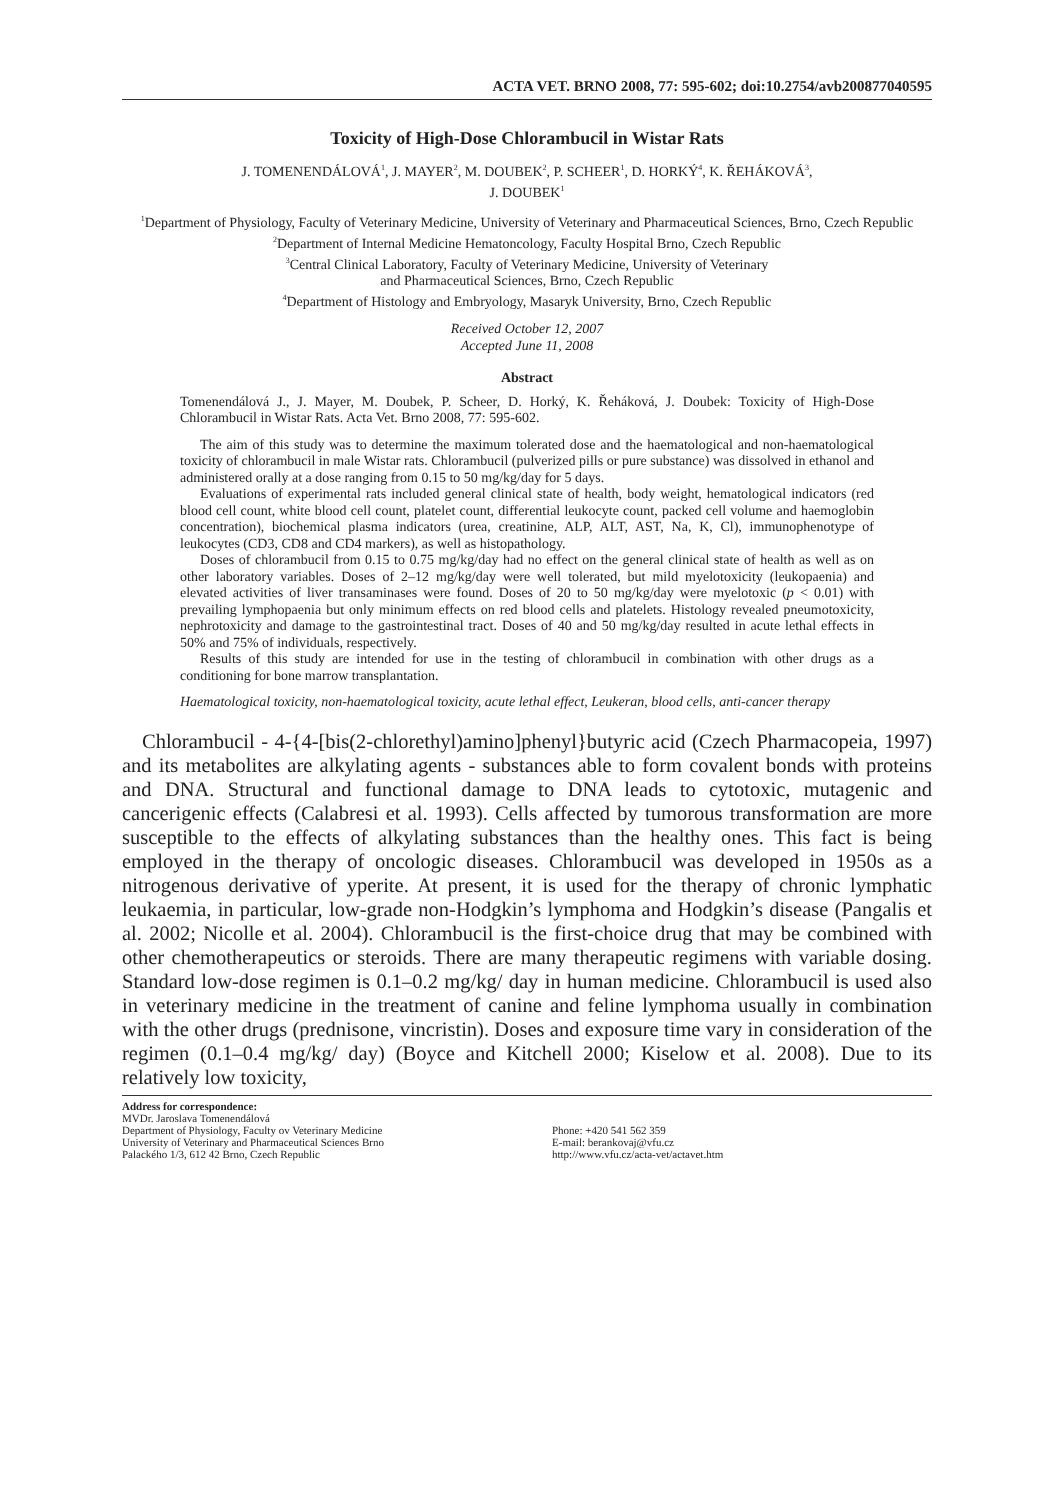ACTA VET. BRNO 2008, 77: 595-602; doi:10.2754/avb200877040595
Toxicity of High-Dose Chlorambucil in Wistar Rats
J. TOMENENDÁLOVÁ<sup>1</sup>, J. MAYER<sup>2</sup>, M. DOUBEK<sup>2</sup>, P. SCHEER<sup>1</sup>, D. HORKÝ<sup>4</sup>, K. ŘEHÁKOVÁ<sup>3</sup>,
J. DOUBEK<sup>1</sup>
<sup>1</sup> Department of Physiology, Faculty of Veterinary Medicine, University of Veterinary and Pharmaceutical Sciences, Brno, Czech Republic
<sup>2</sup> Department of Internal Medicine Hematoncology, Faculty Hospital Brno, Czech Republic
<sup>3</sup> Central Clinical Laboratory, Faculty of Veterinary Medicine, University of Veterinary
and Pharmaceutical Sciences, Brno, Czech Republic
<sup>4</sup> Department of Histology and Embryology, Masaryk University, Brno, Czech Republic
Received October 12, 2007
Accepted June 11, 2008
Abstract
Tomenendálová J., J. Mayer, M. Doubek, P. Scheer, D. Horký, K. Řeháková, J. Doubek: Toxicity of High-Dose Chlorambucil in Wistar Rats. Acta Vet. Brno 2008, 77: 595-602.
The aim of this study was to determine the maximum tolerated dose and the haematological and non-haematological toxicity of chlorambucil in male Wistar rats. Chlorambucil (pulverized pills or pure substance) was dissolved in ethanol and administered orally at a dose ranging from 0.15 to 50 mg/kg/day for 5 days.
Evaluations of experimental rats included general clinical state of health, body weight, hematological indicators (red blood cell count, white blood cell count, platelet count, differential leukocyte count, packed cell volume and haemoglobin concentration), biochemical plasma indicators (urea, creatinine, ALP, ALT, AST, Na, K, Cl), immunophenotype of leukocytes (CD3, CD8 and CD4 markers), as well as histopathology.
Doses of chlorambucil from 0.15 to 0.75 mg/kg/day had no effect on the general clinical state of health as well as on other laboratory variables. Doses of 2–12 mg/kg/day were well tolerated, but mild myelotoxicity (leukopaenia) and elevated activities of liver transaminases were found. Doses of 20 to 50 mg/kg/day were myelotoxic (p < 0.01) with prevailing lymphopaenia but only minimum effects on red blood cells and platelets. Histology revealed pneumotoxicity, nephrotoxicity and damage to the gastrointestinal tract. Doses of 40 and 50 mg/kg/day resulted in acute lethal effects in 50% and 75% of individuals, respectively.
Results of this study are intended for use in the testing of chlorambucil in combination with other drugs as a conditioning for bone marrow transplantation.
Haematological toxicity, non-haematological toxicity, acute lethal effect, Leukeran, blood cells, anti-cancer therapy
Chlorambucil - 4-{4-[bis(2-chlorethyl)amino]phenyl}butyric acid (Czech Pharmacopeia, 1997) and its metabolites are alkylating agents - substances able to form covalent bonds with proteins and DNA. Structural and functional damage to DNA leads to cytotoxic, mutagenic and cancerigenic effects (Calabresi et al. 1993). Cells affected by tumorous transformation are more susceptible to the effects of alkylating substances than the healthy ones. This fact is being employed in the therapy of oncologic diseases. Chlorambucil was developed in 1950s as a nitrogenous derivative of yperite. At present, it is used for the therapy of chronic lymphatic leukaemia, in particular, low-grade non-Hodgkin’s lymphoma and Hodgkin’s disease (Pangalis et al. 2002; Nicolle et al. 2004). Chlorambucil is the first-choice drug that may be combined with other chemotherapeutics or steroids. There are many therapeutic regimens with variable dosing. Standard low-dose regimen is 0.1–0.2 mg/kg/ day in human medicine. Chlorambucil is used also in veterinary medicine in the treatment of canine and feline lymphoma usually in combination with the other drugs (prednisone, vincristin). Doses and exposure time vary in consideration of the regimen (0.1–0.4 mg/kg/ day) (Boyce and Kitchell 2000; Kiselow et al. 2008). Due to its relatively low toxicity,
Address for correspondence:
MVDr. Jaroslava Tomenendálová
Department of Physiology, Faculty ov Veterinary Medicine
University of Veterinary and Pharmaceutical Sciences Brno
Palackého 1/3, 612 42 Brno, Czech Republic
Phone: +420 541 562 359
E-mail: berankovaj@vfu.cz
http://www.vfu.cz/acta-vet/actavet.htm